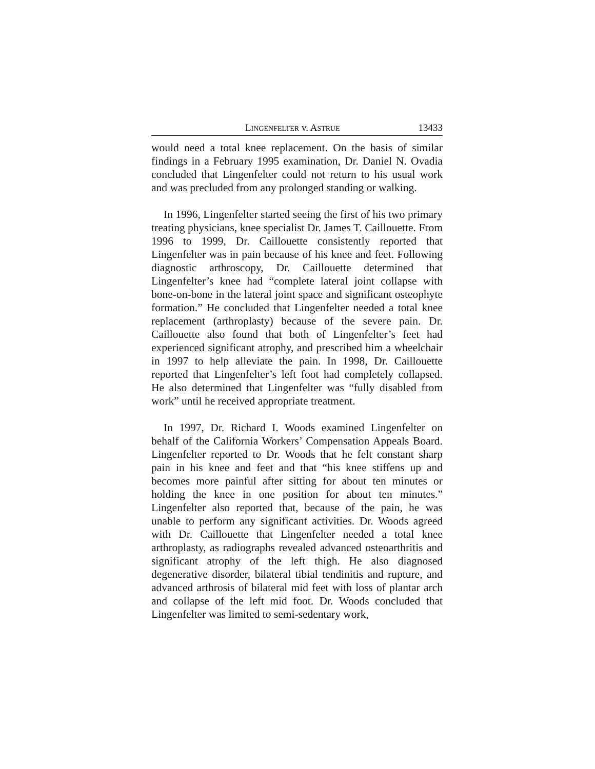LINGENFELTER v. ASTRUE 13433
would need a total knee replacement. On the basis of similar findings in a February 1995 examination, Dr. Daniel N. Ovadia concluded that Lingenfelter could not return to his usual work and was precluded from any prolonged standing or walking.
In 1996, Lingenfelter started seeing the first of his two primary treating physicians, knee specialist Dr. James T. Caillouette. From 1996 to 1999, Dr. Caillouette consistently reported that Lingenfelter was in pain because of his knee and feet. Following diagnostic arthroscopy, Dr. Caillouette determined that Lingenfelter’s knee had “complete lateral joint collapse with bone-on-bone in the lateral joint space and significant osteophyte formation.” He concluded that Lingenfelter needed a total knee replacement (arthroplasty) because of the severe pain. Dr. Caillouette also found that both of Lingenfelter’s feet had experienced significant atrophy, and prescribed him a wheelchair in 1997 to help alleviate the pain. In 1998, Dr. Caillouette reported that Lingenfelter’s left foot had completely collapsed. He also determined that Lingenfelter was “fully disabled from work” until he received appropriate treatment.
In 1997, Dr. Richard I. Woods examined Lingenfelter on behalf of the California Workers’ Compensation Appeals Board. Lingenfelter reported to Dr. Woods that he felt constant sharp pain in his knee and feet and that “his knee stiffens up and becomes more painful after sitting for about ten minutes or holding the knee in one position for about ten minutes.” Lingenfelter also reported that, because of the pain, he was unable to perform any significant activities. Dr. Woods agreed with Dr. Caillouette that Lingenfelter needed a total knee arthroplasty, as radiographs revealed advanced osteoarthritis and significant atrophy of the left thigh. He also diagnosed degenerative disorder, bilateral tibial tendinitis and rupture, and advanced arthrosis of bilateral mid feet with loss of plantar arch and collapse of the left mid foot. Dr. Woods concluded that Lingenfelter was limited to semi-sedentary work,